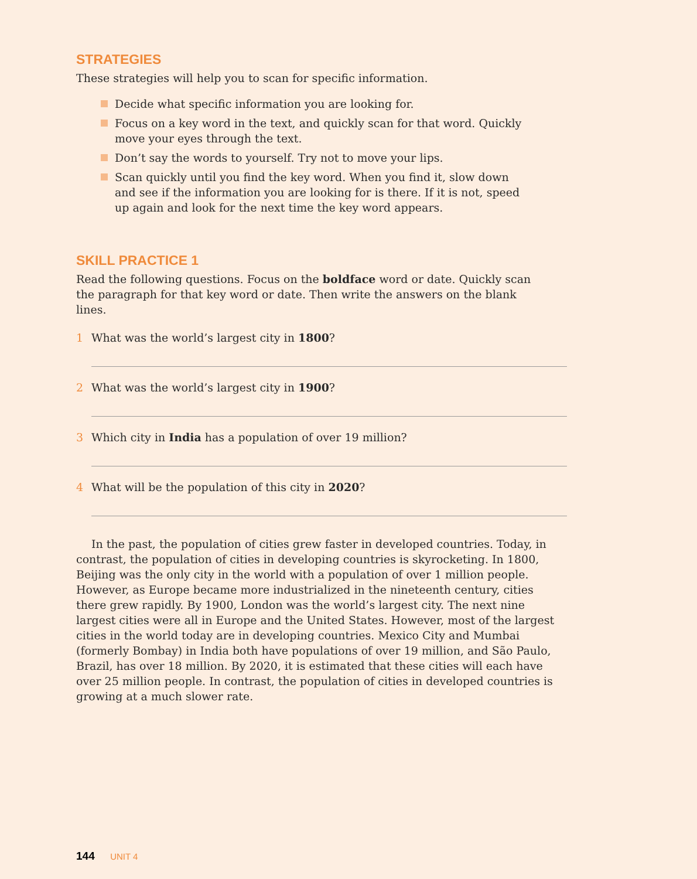STRATEGIES
These strategies will help you to scan for specific information.
Decide what specific information you are looking for.
Focus on a key word in the text, and quickly scan for that word. Quickly move your eyes through the text.
Don’t say the words to yourself. Try not to move your lips.
Scan quickly until you find the key word. When you find it, slow down and see if the information you are looking for is there. If it is not, speed up again and look for the next time the key word appears.
SKILL PRACTICE 1
Read the following questions. Focus on the boldface word or date. Quickly scan the paragraph for that key word or date. Then write the answers on the blank lines.
1 What was the world’s largest city in 1800?
2 What was the world’s largest city in 1900?
3 Which city in India has a population of over 19 million?
4 What will be the population of this city in 2020?
In the past, the population of cities grew faster in developed countries. Today, in contrast, the population of cities in developing countries is skyrocketing. In 1800, Beijing was the only city in the world with a population of over 1 million people. However, as Europe became more industrialized in the nineteenth century, cities there grew rapidly. By 1900, London was the world’s largest city. The next nine largest cities were all in Europe and the United States. However, most of the largest cities in the world today are in developing countries. Mexico City and Mumbai (formerly Bombay) in India both have populations of over 19 million, and São Paulo, Brazil, has over 18 million. By 2020, it is estimated that these cities will each have over 25 million people. In contrast, the population of cities in developed countries is growing at a much slower rate.
144 UNIT 4